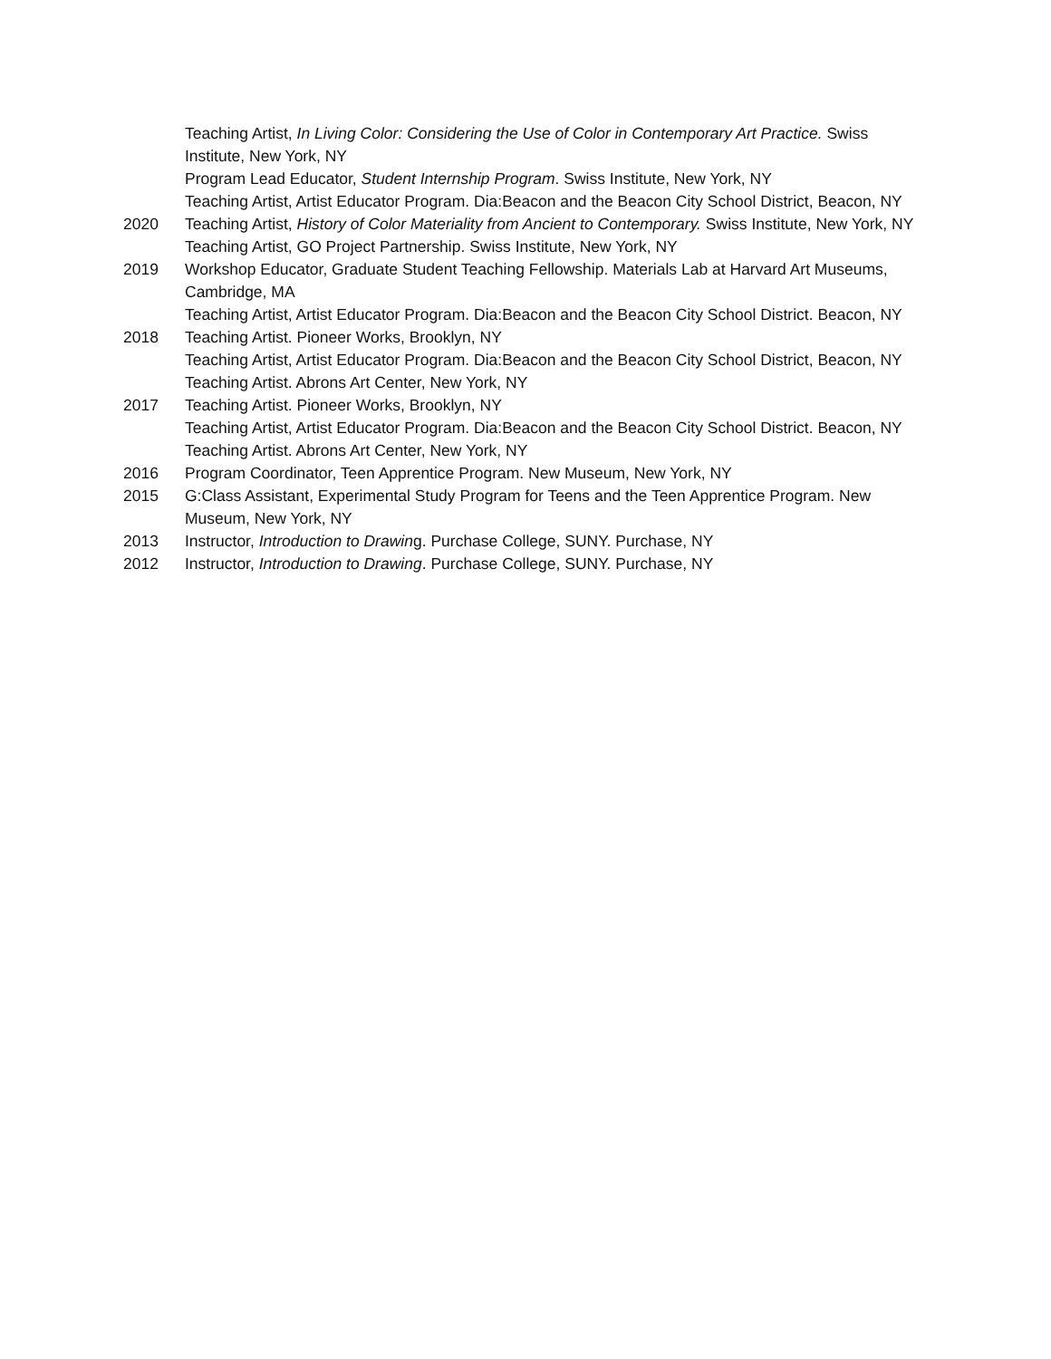Teaching Artist, In Living Color: Considering the Use of Color in Contemporary Art Practice. Swiss Institute, New York, NY
Program Lead Educator, Student Internship Program. Swiss Institute, New York, NY
Teaching Artist, Artist Educator Program. Dia:Beacon and the Beacon City School District, Beacon, NY
2020 Teaching Artist, History of Color Materiality from Ancient to Contemporary. Swiss Institute, New York, NY
Teaching Artist, GO Project Partnership. Swiss Institute, New York, NY
2019 Workshop Educator, Graduate Student Teaching Fellowship. Materials Lab at Harvard Art Museums, Cambridge, MA
Teaching Artist, Artist Educator Program. Dia:Beacon and the Beacon City School District. Beacon, NY
2018 Teaching Artist. Pioneer Works, Brooklyn, NY
Teaching Artist, Artist Educator Program. Dia:Beacon and the Beacon City School District, Beacon, NY
Teaching Artist. Abrons Art Center, New York, NY
2017 Teaching Artist. Pioneer Works, Brooklyn, NY
Teaching Artist, Artist Educator Program. Dia:Beacon and the Beacon City School District. Beacon, NY
Teaching Artist. Abrons Art Center, New York, NY
2016 Program Coordinator, Teen Apprentice Program. New Museum, New York, NY
2015 G:Class Assistant, Experimental Study Program for Teens and the Teen Apprentice Program. New Museum, New York, NY
2013 Instructor, Introduction to Drawing. Purchase College, SUNY. Purchase, NY
2012 Instructor, Introduction to Drawing. Purchase College, SUNY. Purchase, NY